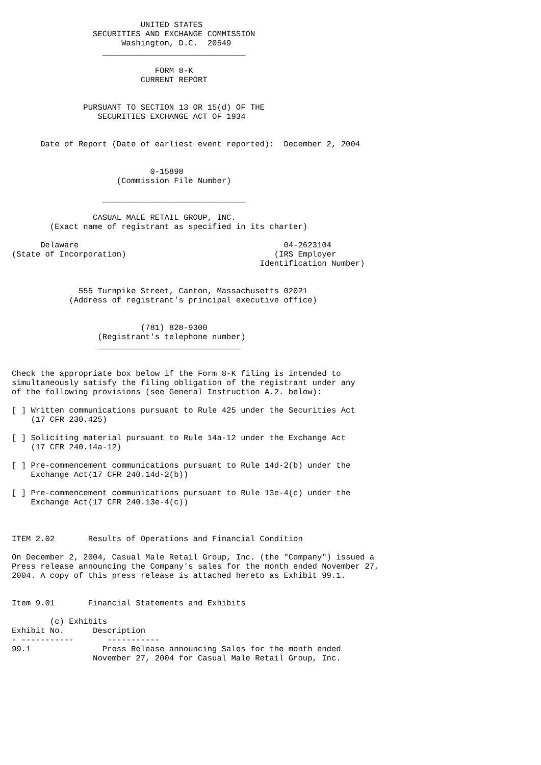UNITED STATES
                 SECURITIES AND EXCHANGE COMMISSION
                       Washington, D.C.  20549
                   ______________________________

                              FORM 8-K
                           CURRENT REPORT


               PURSUANT TO SECTION 13 OR 15(d) OF THE
                  SECURITIES EXCHANGE ACT OF 1934


      Date of Report (Date of earliest event reported):  December 2, 2004


                             0-15898
                      (Commission File Number)

                   ______________________________

                 CASUAL MALE RETAIL GROUP, INC.
        (Exact name of registrant as specified in its charter)

      Delaware                                           04-2623104
(State of Incorporation)                               (IRS Employer
                                                    Identification Number)


              555 Turnpike Street, Canton, Massachusetts 02021
            (Address of registrant's principal executive office)


                           (781) 828-9300
                  (Registrant's telephone number)
                  ______________________________


Check the appropriate box below if the Form 8-K filing is intended to
simultaneously satisfy the filing obligation of the registrant under any
of the following provisions (see General Instruction A.2. below):

[ ] Written communications pursuant to Rule 425 under the Securities Act
    (17 CFR 230.425)

[ ] Soliciting material pursuant to Rule 14a-12 under the Exchange Act
    (17 CFR 240.14a-12)

[ ] Pre-commencement communications pursuant to Rule 14d-2(b) under the
    Exchange Act(17 CFR 240.14d-2(b))

[ ] Pre-commencement communications pursuant to Rule 13e-4(c) under the
    Exchange Act(17 CFR 240.13e-4(c))



ITEM 2.02       Results of Operations and Financial Condition

On December 2, 2004, Casual Male Retail Group, Inc. (the "Company") issued a
Press release announcing the Company's sales for the month ended November 27,
2004. A copy of this press release is attached hereto as Exhibit 99.1.


Item 9.01       Financial Statements and Exhibits

        (c) Exhibits
Exhibit No.      Description
- -----------       -----------
99.1               Press Release announcing Sales for the month ended
                 November 27, 2004 for Casual Male Retail Group, Inc.